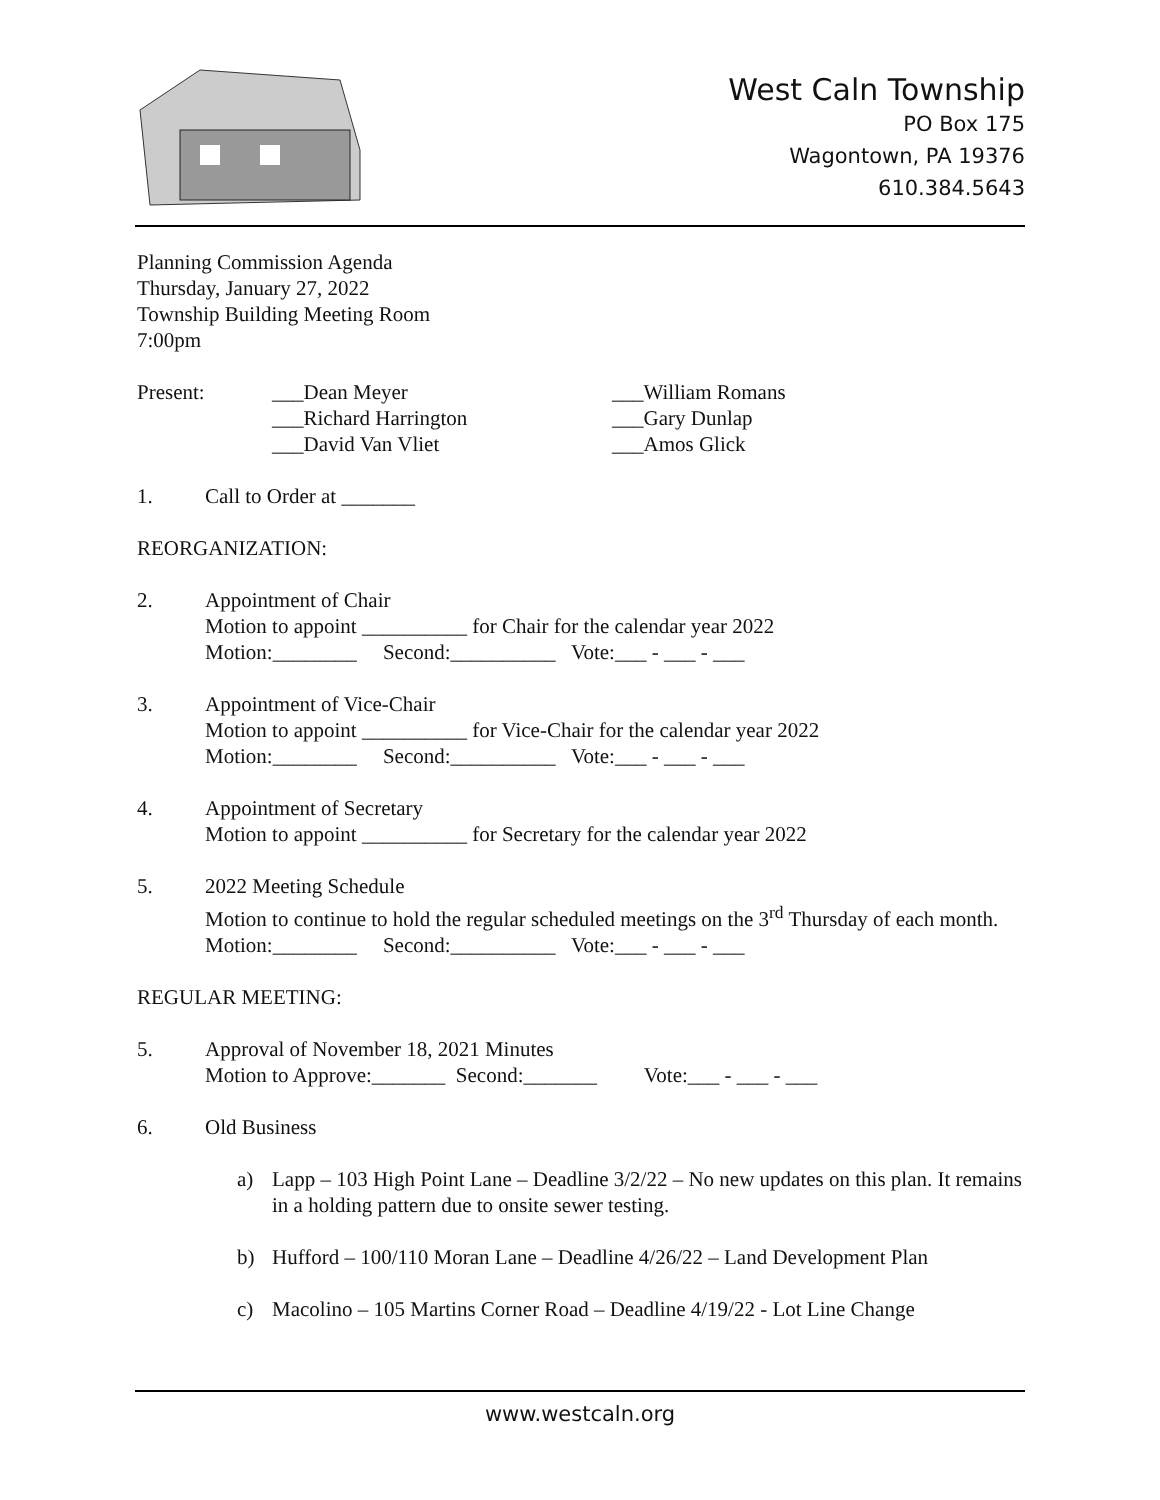West Caln Township
PO Box 175
Wagontown, PA 19376
610.384.5643
Planning Commission Agenda
Thursday, January 27, 2022
Township Building Meeting Room
7:00pm
Present:
___Dean Meyer
___Richard Harrington
___David Van Vliet
___William Romans
___Gary Dunlap
___Amos Glick
1. Call to Order at _______
REORGANIZATION:
2. Appointment of Chair
Motion to appoint __________ for Chair for the calendar year 2022
Motion:________ Second:__________ Vote:___ - ___ - ___
3. Appointment of Vice-Chair
Motion to appoint __________ for Vice-Chair for the calendar year 2022
Motion:________ Second:__________ Vote:___ - ___ - ___
4. Appointment of Secretary
Motion to appoint __________ for Secretary for the calendar year 2022
5. 2022 Meeting Schedule
Motion to continue to hold the regular scheduled meetings on the 3<sup>rd</sup> Thursday of each month.
Motion:________ Second:__________ Vote:___ - ___ - ___
REGULAR MEETING:
5. Approval of November 18, 2021 Minutes
Motion to Approve:_______ Second:_______ Vote:___ - ___ - ___
6. Old Business
a) Lapp – 103 High Point Lane – Deadline 3/2/22 – No new updates on this plan. It remains in a holding pattern due to onsite sewer testing.
b) Hufford – 100/110 Moran Lane – Deadline 4/26/22 – Land Development Plan
c) Macolino – 105 Martins Corner Road – Deadline 4/19/22 - Lot Line Change
www.westcaln.org